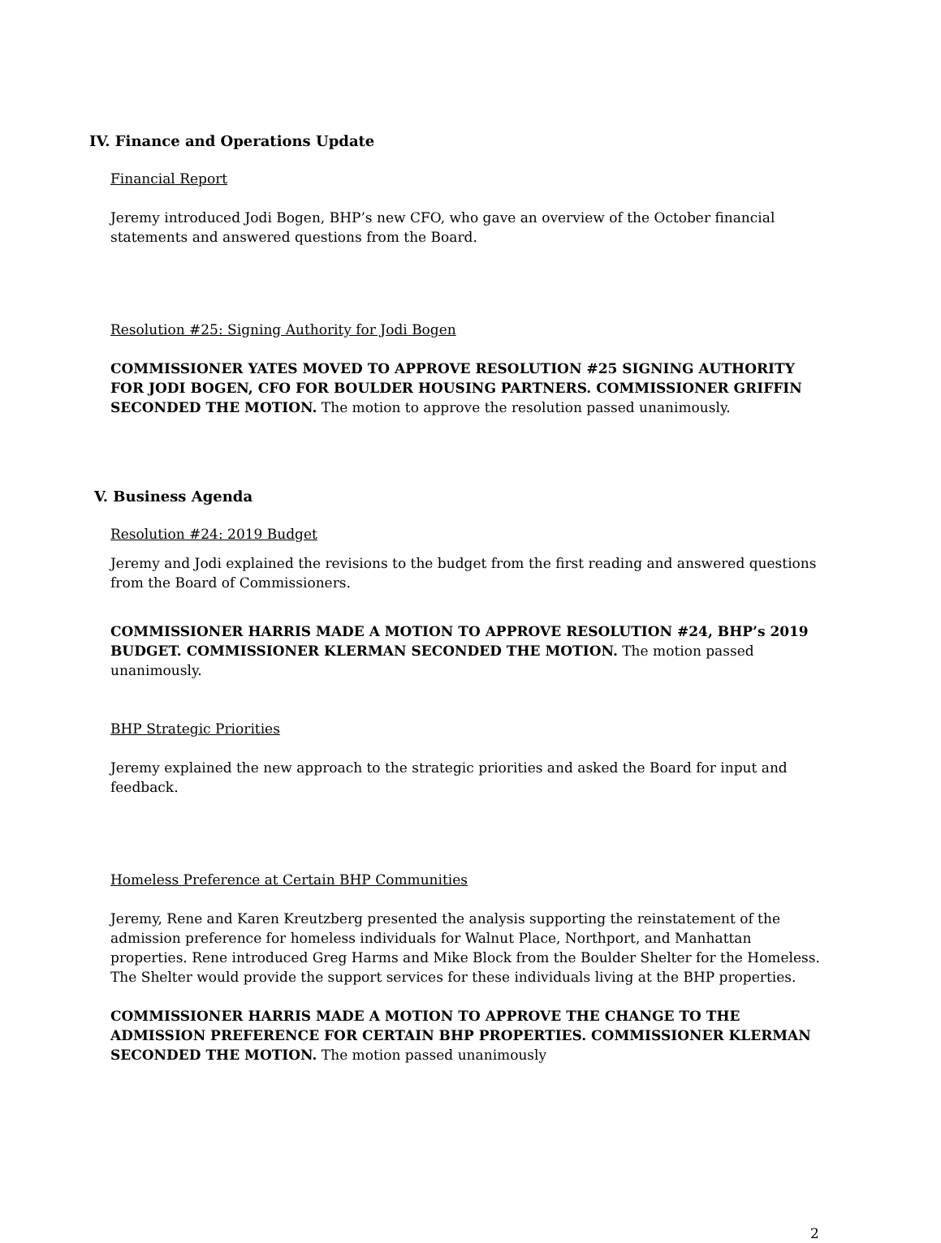IV. Finance and Operations Update
Financial Report
Jeremy introduced Jodi Bogen, BHP’s new CFO, who gave an overview of the October financial statements and answered questions from the Board.
Resolution #25: Signing Authority for Jodi Bogen
COMMISSIONER YATES MOVED TO APPROVE RESOLUTION #25 SIGNING AUTHORITY FOR JODI BOGEN, CFO FOR BOULDER HOUSING PARTNERS. COMMISSIONER GRIFFIN SECONDED THE MOTION. The motion to approve the resolution passed unanimously.
V. Business Agenda
Resolution #24: 2019 Budget
Jeremy and Jodi explained the revisions to the budget from the first reading and answered questions from the Board of Commissioners.
COMMISSIONER HARRIS MADE A MOTION TO APPROVE RESOLUTION #24, BHP’s 2019 BUDGET. COMMISSIONER KLERMAN SECONDED THE MOTION. The motion passed unanimously.
BHP Strategic Priorities
Jeremy explained the new approach to the strategic priorities and asked the Board for input and feedback.
Homeless Preference at Certain BHP Communities
Jeremy, Rene and Karen Kreutzberg presented the analysis supporting the reinstatement of the admission preference for homeless individuals for Walnut Place, Northport, and Manhattan properties. Rene introduced Greg Harms and Mike Block from the Boulder Shelter for the Homeless. The Shelter would provide the support services for these individuals living at the BHP properties.
COMMISSIONER HARRIS MADE A MOTION TO APPROVE THE CHANGE TO THE ADMISSION PREFERENCE FOR CERTAIN BHP PROPERTIES. COMMISSIONER KLERMAN SECONDED THE MOTION. The motion passed unanimously
2